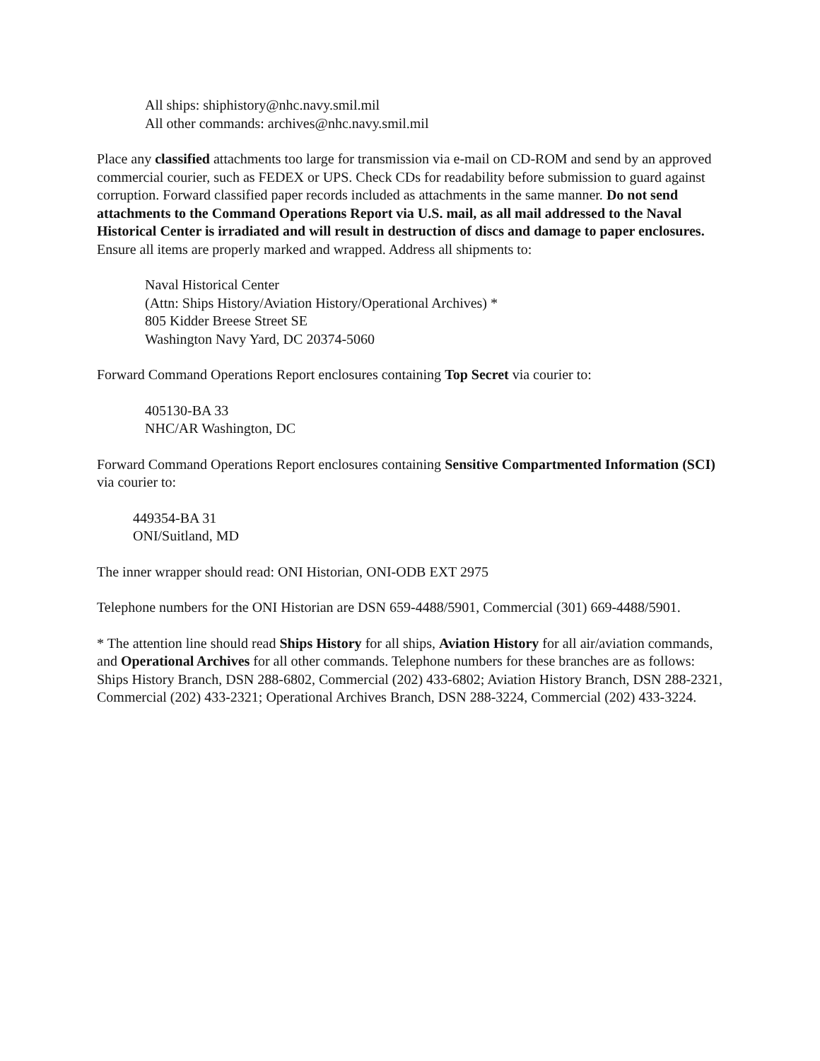All ships: shiphistory@nhc.navy.smil.mil
All other commands: archives@nhc.navy.smil.mil
Place any classified attachments too large for transmission via e-mail on CD-ROM and send by an approved commercial courier, such as FEDEX or UPS. Check CDs for readability before submission to guard against corruption. Forward classified paper records included as attachments in the same manner. Do not send attachments to the Command Operations Report via U.S. mail, as all mail addressed to the Naval Historical Center is irradiated and will result in destruction of discs and damage to paper enclosures. Ensure all items are properly marked and wrapped. Address all shipments to:
Naval Historical Center
(Attn: Ships History/Aviation History/Operational Archives) *
805 Kidder Breese Street SE
Washington Navy Yard, DC 20374-5060
Forward Command Operations Report enclosures containing Top Secret via courier to:
405130-BA 33
NHC/AR Washington, DC
Forward Command Operations Report enclosures containing Sensitive Compartmented Information (SCI) via courier to:
449354-BA 31
ONI/Suitland, MD
The inner wrapper should read: ONI Historian, ONI-ODB EXT 2975
Telephone numbers for the ONI Historian are DSN 659-4488/5901, Commercial (301) 669-4488/5901.
* The attention line should read Ships History for all ships, Aviation History for all air/aviation commands, and Operational Archives for all other commands. Telephone numbers for these branches are as follows: Ships History Branch, DSN 288-6802, Commercial (202) 433-6802; Aviation History Branch, DSN 288-2321, Commercial (202) 433-2321; Operational Archives Branch, DSN 288-3224, Commercial (202) 433-3224.